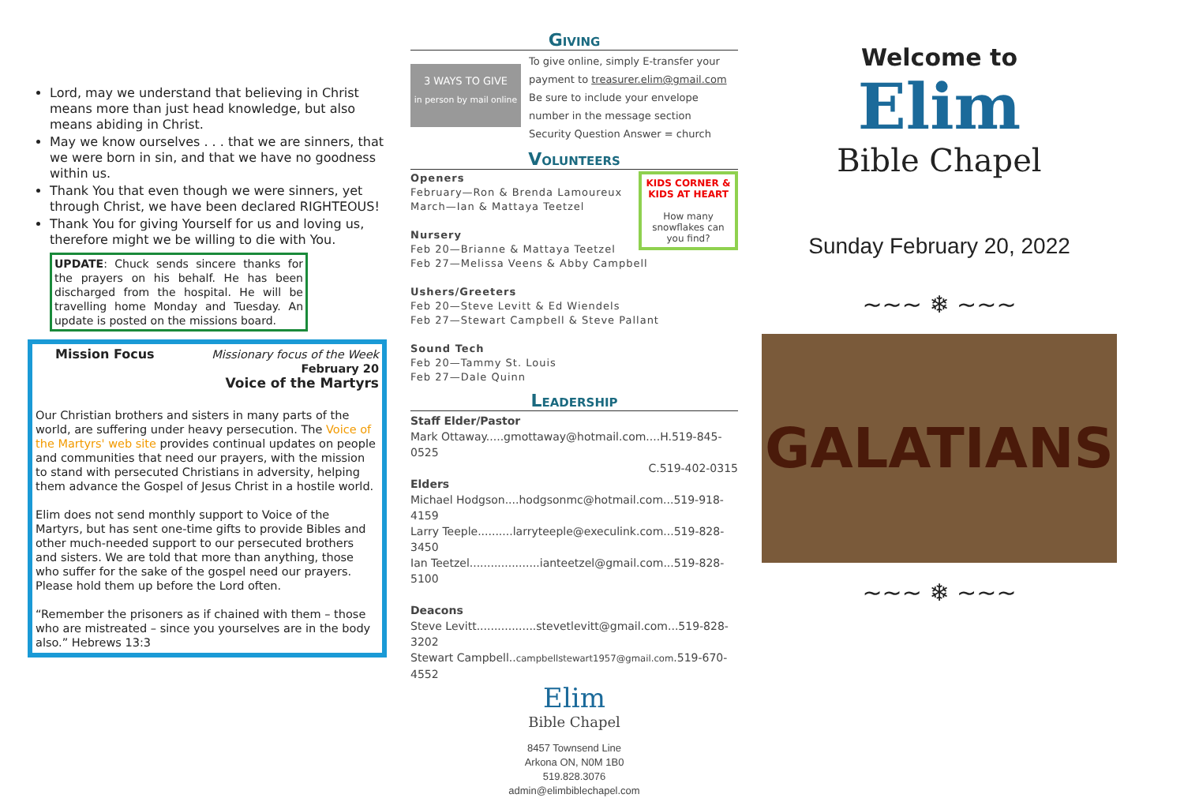Lord, may we understand that believing in Christ means more than just head knowledge, but also means abiding in Christ.
May we know ourselves . . . that we are sinners, that we were born in sin, and that we have no goodness within us.
Thank You that even though we were sinners, yet through Christ, we have been declared RIGHTEOUS!
Thank You for giving Yourself for us and loving us, therefore might we be willing to die with You.
UPDATE: Chuck sends sincere thanks for the prayers on his behalf. He has been discharged from the hospital. He will be travelling home Monday and Tuesday. An update is posted on the missions board.
Mission Focus Missionary focus of the Week
February 20
Voice of the Martyrs
Our Christian brothers and sisters in many parts of the world, are suffering under heavy persecution. The Voice of the Martyrs' web site provides continual updates on people and communities that need our prayers, with the mission to stand with persecuted Christians in adversity, helping them advance the Gospel of Jesus Christ in a hostile world.
Elim does not send monthly support to Voice of the Martyrs, but has sent one-time gifts to provide Bibles and other much-needed support to our persecuted brothers and sisters. We are told that more than anything, those who suffer for the sake of the gospel need our prayers. Please hold them up before the Lord often.
“Remember the prisoners as if chained with them – those who are mistreated – since you yourselves are in the body also.” Hebrews 13:3
Giving
3 WAYS TO GIVE
in person by mail online
To give online, simply E-transfer your payment to treasurer.elim@gmail.com
Be sure to include your envelope number in the message section
Security Question Answer = church
Volunteers
KIDS CORNER & KIDS AT HEART
How many snowflakes can you find?
Openers
February—Ron & Brenda Lamoureux
March—Ian & Mattaya Teetzel
Nursery
Feb 20—Brianne & Mattaya Teetzel
Feb 27—Melissa Veens & Abby Campbell
Ushers/Greeters
Feb 20—Steve Levitt & Ed Wiendels
Feb 27—Stewart Campbell & Steve Pallant
Sound Tech
Feb 20—Tammy St. Louis
Feb 27—Dale Quinn
Leadership
Staff Elder/Pastor
Mark Ottaway.....gmottaway@hotmail.com....H.519-845-0525
C.519-402-0315
Elders
Michael Hodgson....hodgsonmc@hotmail.com...519-918-4159
Larry Teeple..........larryteeple@execulink.com...519-828-3450
Ian Teetzel....................ianteetzel@gmail.com...519-828-5100
Deacons
Steve Levitt.................stevetlevitt@gmail.com...519-828-3202
Stewart Campbell..campbellstewart1957@gmail.com.519-670-4552
Elim
Bible Chapel
8457 Townsend Line
Arkona ON, N0M 1B0
519.828.3076
admin@elimbiblechapel.com
Welcome to
Elim
Bible Chapel
Sunday February 20, 2022
~~~ ❄ ~~~
GALATIANS
~~~ ❄ ~~~